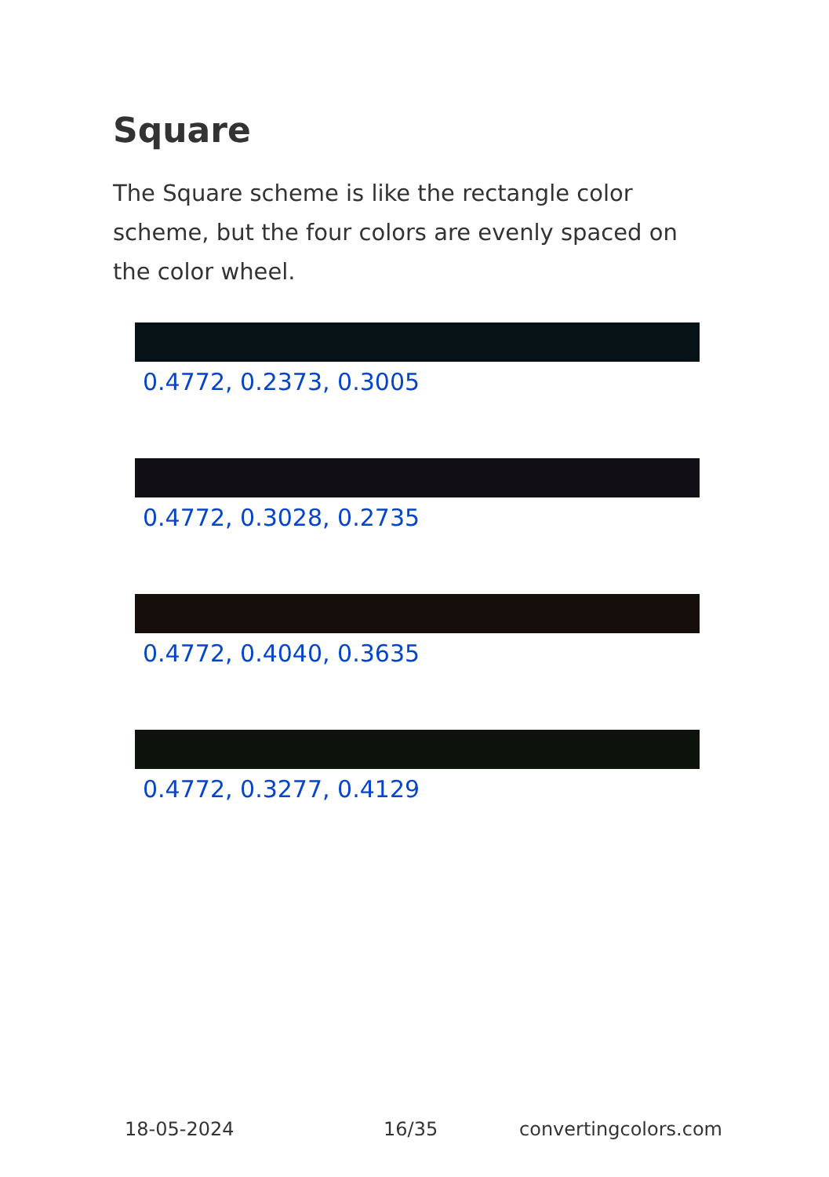Square
The Square scheme is like the rectangle color scheme, but the four colors are evenly spaced on the color wheel.
0.4772, 0.2373, 0.3005
0.4772, 0.3028, 0.2735
0.4772, 0.4040, 0.3635
0.4772, 0.3277, 0.4129
18-05-2024 16/35 convertingcolors.com